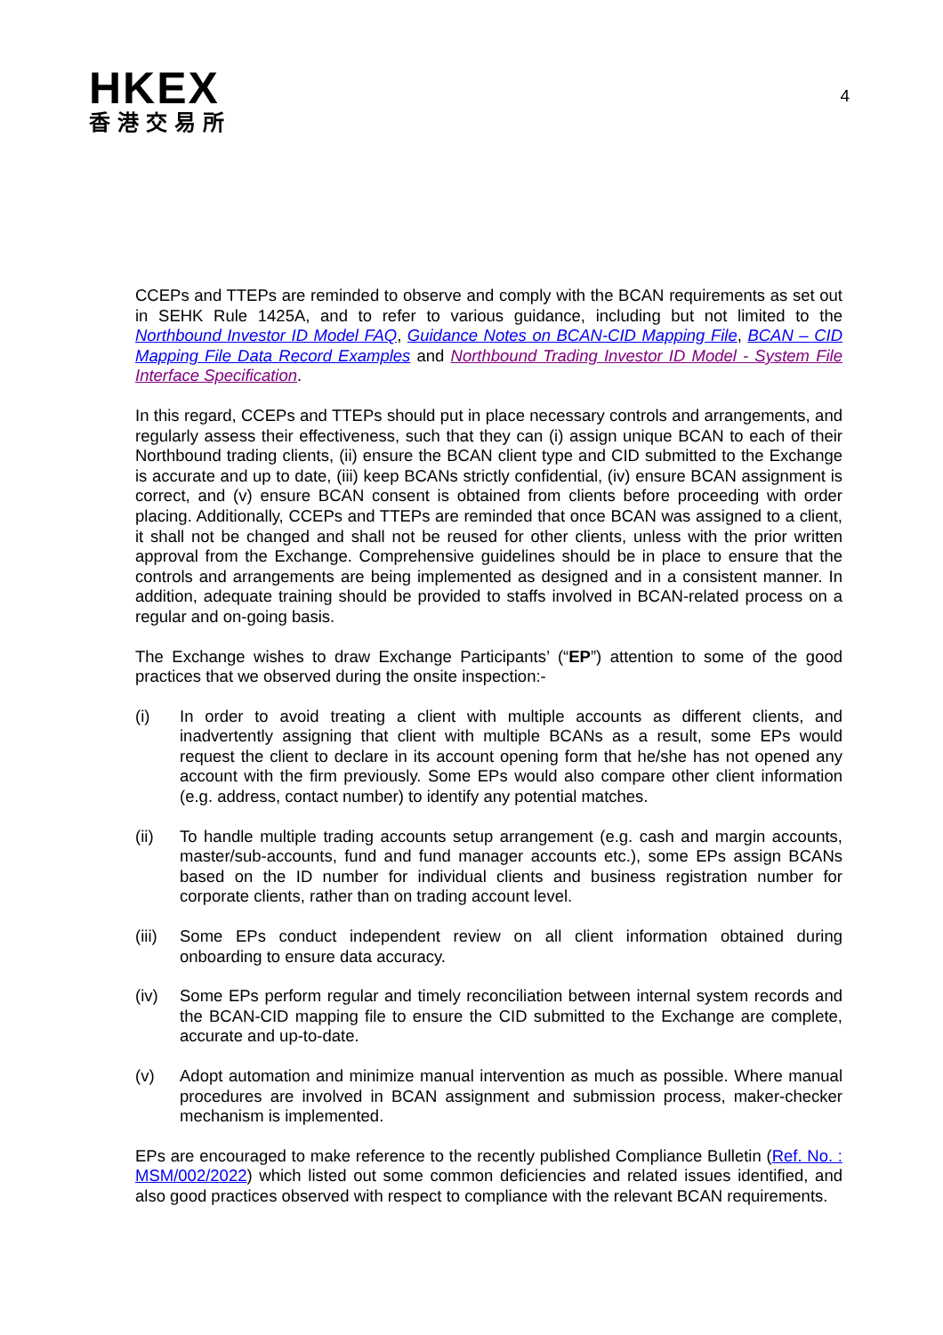HKEX
香港交易所
4
CCEPs and TTEPs are reminded to observe and comply with the BCAN requirements as set out in SEHK Rule 1425A, and to refer to various guidance, including but not limited to the Northbound Investor ID Model FAQ, Guidance Notes on BCAN-CID Mapping File, BCAN – CID Mapping File Data Record Examples and Northbound Trading Investor ID Model - System File Interface Specification.
In this regard, CCEPs and TTEPs should put in place necessary controls and arrangements, and regularly assess their effectiveness, such that they can (i) assign unique BCAN to each of their Northbound trading clients, (ii) ensure the BCAN client type and CID submitted to the Exchange is accurate and up to date, (iii) keep BCANs strictly confidential, (iv) ensure BCAN assignment is correct, and (v) ensure BCAN consent is obtained from clients before proceeding with order placing. Additionally, CCEPs and TTEPs are reminded that once BCAN was assigned to a client, it shall not be changed and shall not be reused for other clients, unless with the prior written approval from the Exchange. Comprehensive guidelines should be in place to ensure that the controls and arrangements are being implemented as designed and in a consistent manner. In addition, adequate training should be provided to staffs involved in BCAN-related process on a regular and on-going basis.
The Exchange wishes to draw Exchange Participants’ (“EP”) attention to some of the good practices that we observed during the onsite inspection:-
(i) In order to avoid treating a client with multiple accounts as different clients, and inadvertently assigning that client with multiple BCANs as a result, some EPs would request the client to declare in its account opening form that he/she has not opened any account with the firm previously. Some EPs would also compare other client information (e.g. address, contact number) to identify any potential matches.
(ii) To handle multiple trading accounts setup arrangement (e.g. cash and margin accounts, master/sub-accounts, fund and fund manager accounts etc.), some EPs assign BCANs based on the ID number for individual clients and business registration number for corporate clients, rather than on trading account level.
(iii) Some EPs conduct independent review on all client information obtained during onboarding to ensure data accuracy.
(iv) Some EPs perform regular and timely reconciliation between internal system records and the BCAN-CID mapping file to ensure the CID submitted to the Exchange are complete, accurate and up-to-date.
(v) Adopt automation and minimize manual intervention as much as possible. Where manual procedures are involved in BCAN assignment and submission process, maker-checker mechanism is implemented.
EPs are encouraged to make reference to the recently published Compliance Bulletin (Ref. No. : MSM/002/2022) which listed out some common deficiencies and related issues identified, and also good practices observed with respect to compliance with the relevant BCAN requirements.